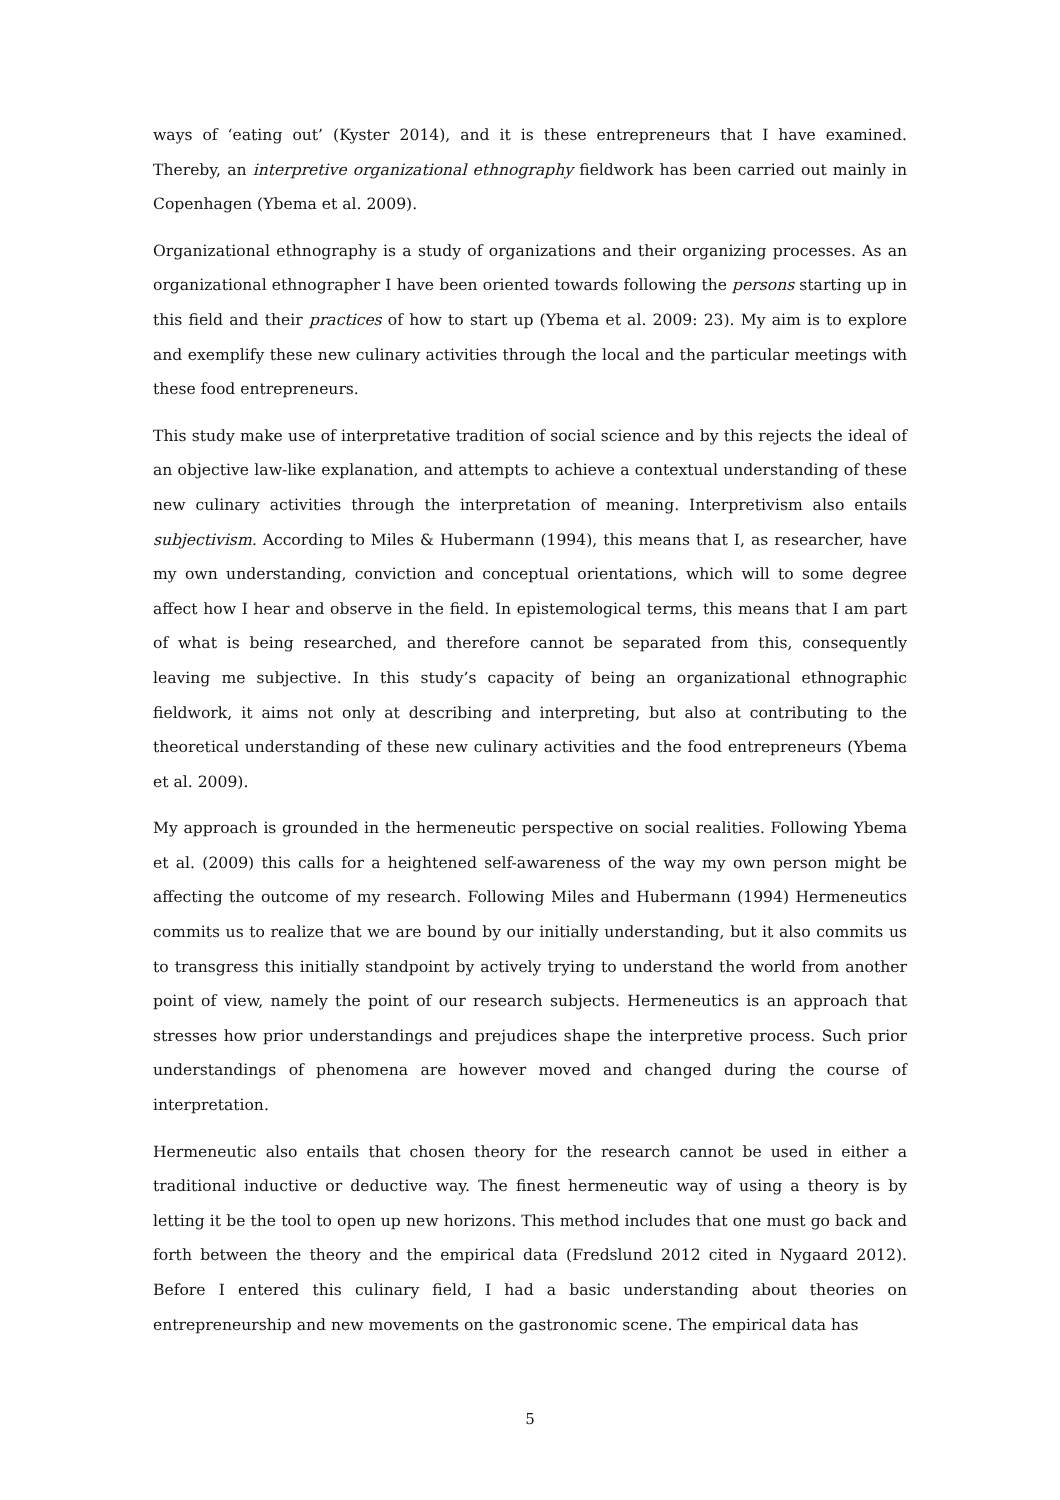ways of ‘eating out’ (Kyster 2014), and it is these entrepreneurs that I have examined. Thereby, an interpretive organizational ethnography fieldwork has been carried out mainly in Copenhagen (Ybema et al. 2009).
Organizational ethnography is a study of organizations and their organizing processes. As an organizational ethnographer I have been oriented towards following the persons starting up in this field and their practices of how to start up (Ybema et al. 2009: 23). My aim is to explore and exemplify these new culinary activities through the local and the particular meetings with these food entrepreneurs.
This study make use of interpretative tradition of social science and by this rejects the ideal of an objective law-like explanation, and attempts to achieve a contextual understanding of these new culinary activities through the interpretation of meaning. Interpretivism also entails subjectivism. According to Miles & Hubermann (1994), this means that I, as researcher, have my own understanding, conviction and conceptual orientations, which will to some degree affect how I hear and observe in the field. In epistemological terms, this means that I am part of what is being researched, and therefore cannot be separated from this, consequently leaving me subjective. In this study’s capacity of being an organizational ethnographic fieldwork, it aims not only at describing and interpreting, but also at contributing to the theoretical understanding of these new culinary activities and the food entrepreneurs (Ybema et al. 2009).
My approach is grounded in the hermeneutic perspective on social realities. Following Ybema et al. (2009) this calls for a heightened self-awareness of the way my own person might be affecting the outcome of my research. Following Miles and Hubermann (1994) Hermeneutics commits us to realize that we are bound by our initially understanding, but it also commits us to transgress this initially standpoint by actively trying to understand the world from another point of view, namely the point of our research subjects. Hermeneutics is an approach that stresses how prior understandings and prejudices shape the interpretive process. Such prior understandings of phenomena are however moved and changed during the course of interpretation.
Hermeneutic also entails that chosen theory for the research cannot be used in either a traditional inductive or deductive way. The finest hermeneutic way of using a theory is by letting it be the tool to open up new horizons. This method includes that one must go back and forth between the theory and the empirical data (Fredslund 2012 cited in Nygaard 2012). Before I entered this culinary field, I had a basic understanding about theories on entrepreneurship and new movements on the gastronomic scene. The empirical data has
5